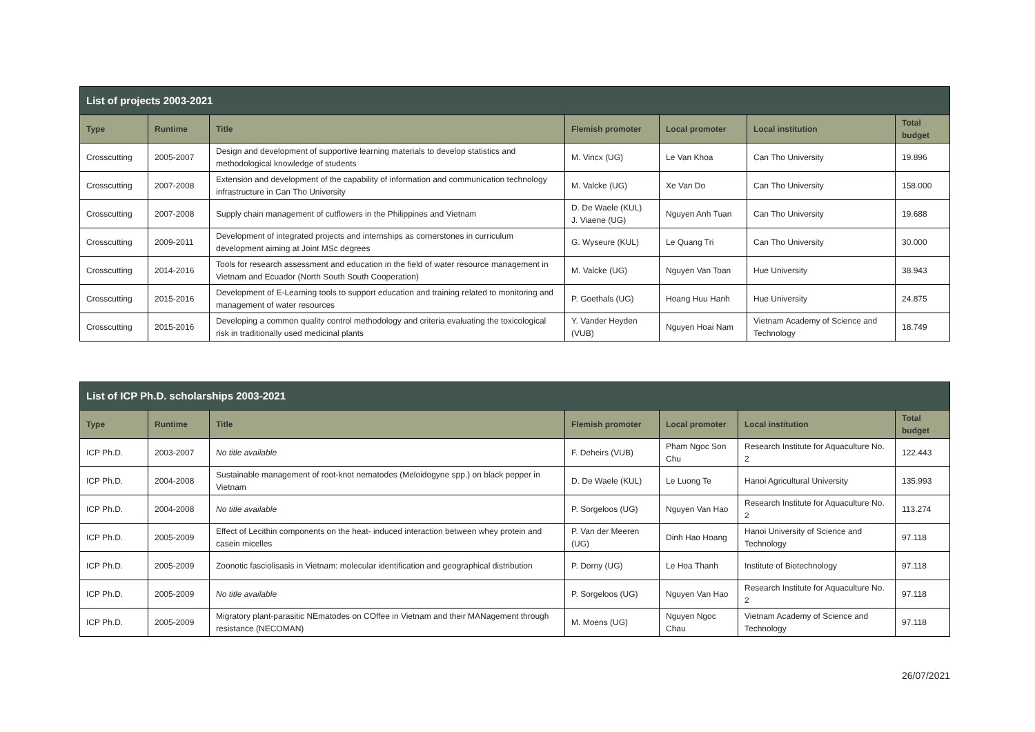| List of projects 2003-2021 | | | | | | |
| --- | --- | --- | --- | --- | --- | --- |
| Type | Runtime | Title | Flemish promoter | Local promoter | Local institution | Total budget |
| Crosscutting | 2005-2007 | Design and development of supportive learning materials to develop statistics and methodological knowledge of students | M. Vincx (UG) | Le Van Khoa | Can Tho University | 19.896 |
| Crosscutting | 2007-2008 | Extension and development of the capability of information and communication technology infrastructure in Can Tho University | M. Valcke (UG) | Xe Van Do | Can Tho University | 158.000 |
| Crosscutting | 2007-2008 | Supply chain management of cutflowers in the Philippines and Vietnam | D. De Waele (KUL) J. Viaene (UG) | Nguyen Anh Tuan | Can Tho University | 19.688 |
| Crosscutting | 2009-2011 | Development of integrated projects and internships as cornerstones in curriculum development aiming at Joint MSc degrees | G. Wyseure (KUL) | Le Quang Tri | Can Tho University | 30.000 |
| Crosscutting | 2014-2016 | Tools for research assessment and education in the field of water resource management in Vietnam and Ecuador (North South South Cooperation) | M. Valcke (UG) | Nguyen Van Toan | Hue University | 38.943 |
| Crosscutting | 2015-2016 | Development of E-Learning tools to support education and training related to monitoring and management of water resources | P. Goethals (UG) | Hoang Huu Hanh | Hue University | 24.875 |
| Crosscutting | 2015-2016 | Developing a common quality control methodology and criteria evaluating the toxicological risk in traditionally used medicinal plants | Y. Vander Heyden (VUB) | Nguyen Hoai Nam | Vietnam Academy of Science and Technology | 18.749 |
| List of ICP Ph.D. scholarships 2003-2021 | | | | | | |
| --- | --- | --- | --- | --- | --- | --- |
| Type | Runtime | Title | Flemish promoter | Local promoter | Local institution | Total budget |
| ICP Ph.D. | 2003-2007 | No title available | F. Deheirs (VUB) | Pham Ngoc Son Chu | Research Institute for Aquaculture No. 2 | 122.443 |
| ICP Ph.D. | 2004-2008 | Sustainable management of root-knot nematodes (Meloidogyne spp.) on black pepper in Vietnam | D. De Waele (KUL) | Le Luong Te | Hanoi Agricultural University | 135.993 |
| ICP Ph.D. | 2004-2008 | No title available | P. Sorgeloos (UG) | Nguyen Van Hao | Research Institute for Aquaculture No. 2 | 113.274 |
| ICP Ph.D. | 2005-2009 | Effect of Lecithin components on the heat- induced interaction between whey protein and casein micelles | P. Van der Meeren (UG) | Dinh Hao Hoang | Hanoi University of Science and Technology | 97.118 |
| ICP Ph.D. | 2005-2009 | Zoonotic fasciolisasis in Vietnam: molecular identification and geographical distribution | P. Dorny (UG) | Le Hoa Thanh | Institute of Biotechnology | 97.118 |
| ICP Ph.D. | 2005-2009 | No title available | P. Sorgeloos (UG) | Nguyen Van Hao | Research Institute for Aquaculture No. 2 | 97.118 |
| ICP Ph.D. | 2005-2009 | Migratory plant-parasitic NEmatodes on COffee in Vietnam and their MANagement through resistance (NECOMAN) | M. Moens (UG) | Nguyen Ngoc Chau | Vietnam Academy of Science and Technology | 97.118 |
26/07/2021